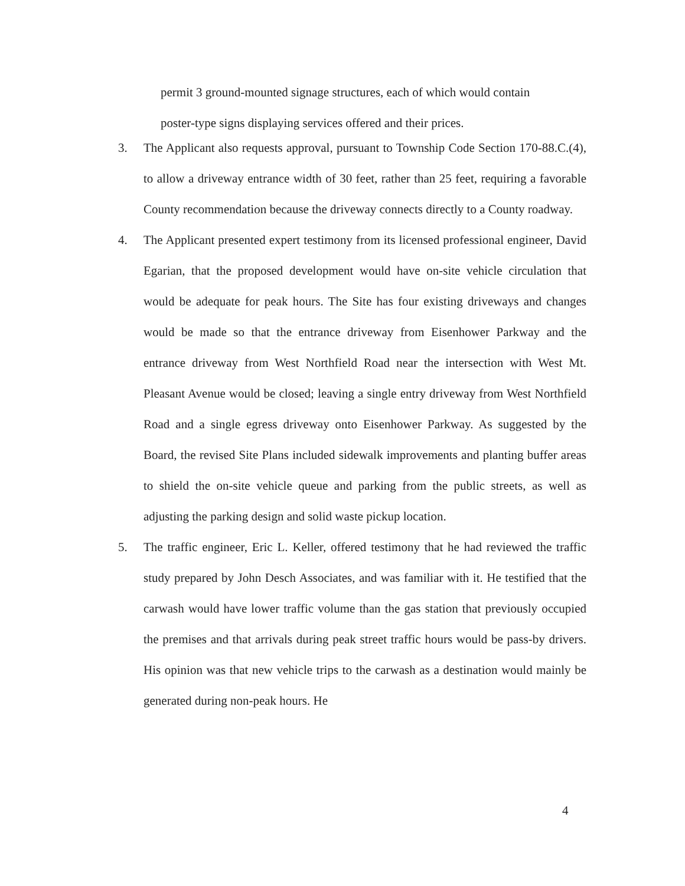permit 3 ground-mounted signage structures, each of which would contain
poster-type signs displaying services offered and their prices.
3. The Applicant also requests approval, pursuant to Township Code Section 170-88.C.(4), to allow a driveway entrance width of 30 feet, rather than 25 feet, requiring a favorable County recommendation because the driveway connects directly to a County roadway.
4. The Applicant presented expert testimony from its licensed professional engineer, David Egarian, that the proposed development would have on-site vehicle circulation that would be adequate for peak hours. The Site has four existing driveways and changes would be made so that the entrance driveway from Eisenhower Parkway and the entrance driveway from West Northfield Road near the intersection with West Mt. Pleasant Avenue would be closed; leaving a single entry driveway from West Northfield Road and a single egress driveway onto Eisenhower Parkway. As suggested by the Board, the revised Site Plans included sidewalk improvements and planting buffer areas to shield the on-site vehicle queue and parking from the public streets, as well as adjusting the parking design and solid waste pickup location.
5. The traffic engineer, Eric L. Keller, offered testimony that he had reviewed the traffic study prepared by John Desch Associates, and was familiar with it. He testified that the carwash would have lower traffic volume than the gas station that previously occupied the premises and that arrivals during peak street traffic hours would be pass-by drivers. His opinion was that new vehicle trips to the carwash as a destination would mainly be generated during non-peak hours. He
4